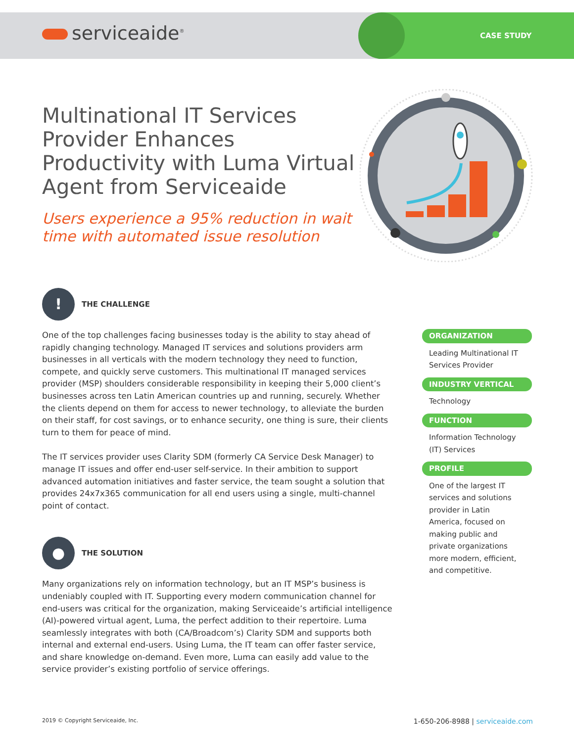serviceaide<sup>®</sup> CASE STUDY
Multinational IT Services Provider Enhances Productivity with Luma Virtual Agent from Serviceaide
Users experience a 95% reduction in wait time with automated issue resolution
!
THE CHALLENGE
One of the top challenges facing businesses today is the ability to stay ahead of rapidly changing technology. Managed IT services and solutions providers arm businesses in all verticals with the modern technology they need to function, compete, and quickly serve customers. This multinational IT managed services provider (MSP) shoulders considerable responsibility in keeping their 5,000 client’s businesses across ten Latin American countries up and running, securely. Whether the clients depend on them for access to newer technology, to alleviate the burden on their staff, for cost savings, or to enhance security, one thing is sure, their clients turn to them for peace of mind.
The IT services provider uses Clarity SDM (formerly CA Service Desk Manager) to manage IT issues and offer end-user self-service. In their ambition to support advanced automation initiatives and faster service, the team sought a solution that provides 24x7x365 communication for all end users using a single, multi-channel point of contact.
●
THE SOLUTION
Many organizations rely on information technology, but an IT MSP’s business is undeniably coupled with IT. Supporting every modern communication channel for end-users was critical for the organization, making Serviceaide’s artificial intelligence (AI)-powered virtual agent, Luma, the perfect addition to their repertoire. Luma seamlessly integrates with both (CA/Broadcom’s) Clarity SDM and supports both internal and external end-users. Using Luma, the IT team can offer faster service, and share knowledge on-demand. Even more, Luma can easily add value to the service provider’s existing portfolio of service offerings.
ORGANIZATION
Leading Multinational IT Services Provider
INDUSTRY VERTICAL
Technology
FUNCTION
Information Technology (IT) Services
PROFILE
One of the largest IT services and solutions provider in Latin America, focused on making public and private organizations more modern, efficient, and competitive.
2019 © Copyright Serviceaide, Inc. 1-650-206-8988 | serviceaide.com